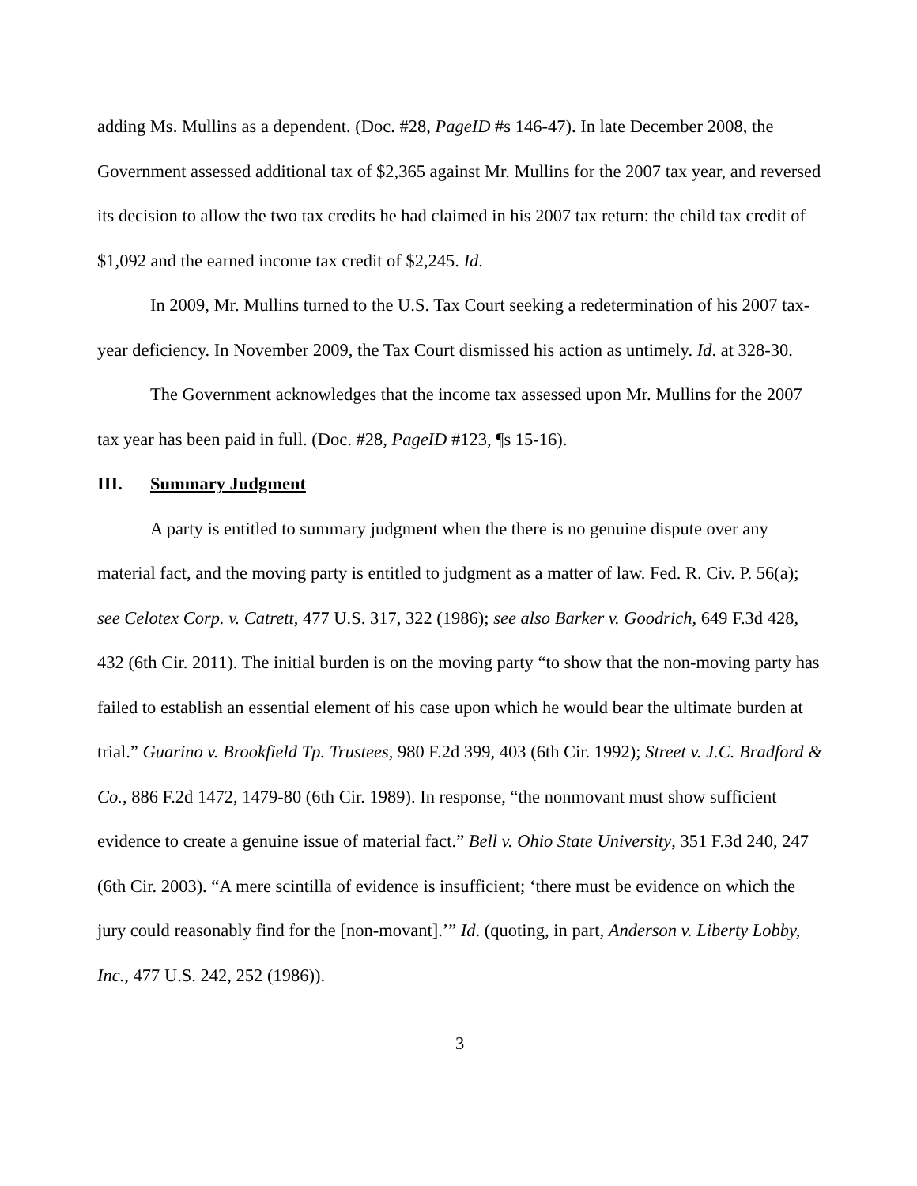adding Ms. Mullins as a dependent. (Doc. #28, PageID #s 146-47). In late December 2008, the Government assessed additional tax of $2,365 against Mr. Mullins for the 2007 tax year, and reversed its decision to allow the two tax credits he had claimed in his 2007 tax return: the child tax credit of $1,092 and the earned income tax credit of $2,245. Id.
In 2009, Mr. Mullins turned to the U.S. Tax Court seeking a redetermination of his 2007 tax-year deficiency. In November 2009, the Tax Court dismissed his action as untimely. Id. at 328-30.
The Government acknowledges that the income tax assessed upon Mr. Mullins for the 2007 tax year has been paid in full. (Doc. #28, PageID #123, ¶s 15-16).
III. Summary Judgment
A party is entitled to summary judgment when the there is no genuine dispute over any material fact, and the moving party is entitled to judgment as a matter of law. Fed. R. Civ. P. 56(a); see Celotex Corp. v. Catrett, 477 U.S. 317, 322 (1986); see also Barker v. Goodrich, 649 F.3d 428, 432 (6th Cir. 2011). The initial burden is on the moving party “to show that the non-moving party has failed to establish an essential element of his case upon which he would bear the ultimate burden at trial.” Guarino v. Brookfield Tp. Trustees, 980 F.2d 399, 403 (6th Cir. 1992); Street v. J.C. Bradford & Co., 886 F.2d 1472, 1479-80 (6th Cir. 1989). In response, “the nonmovant must show sufficient evidence to create a genuine issue of material fact.” Bell v. Ohio State University, 351 F.3d 240, 247 (6th Cir. 2003). “A mere scintilla of evidence is insufficient; ‘there must be evidence on which the jury could reasonably find for the [non-movant].’” Id. (quoting, in part, Anderson v. Liberty Lobby, Inc., 477 U.S. 242, 252 (1986)).
3